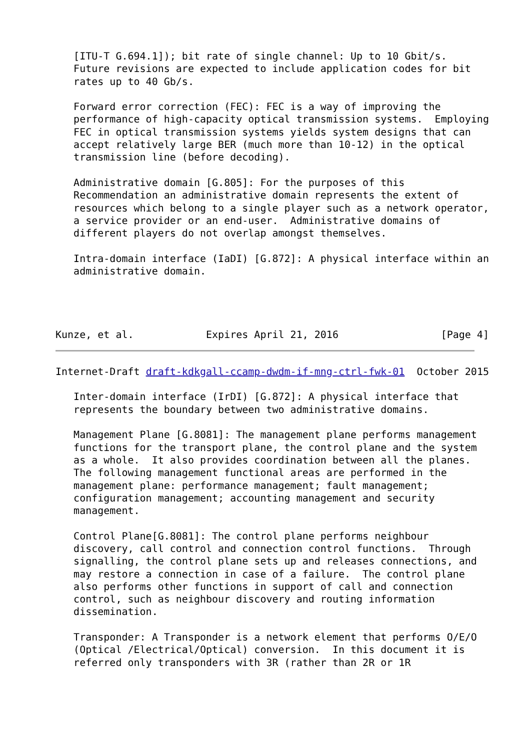[ITU-T G.694.1]); bit rate of single channel: Up to 10 Gbit/s.
   Future revisions are expected to include application codes for bit
   rates up to 40 Gb/s.

   Forward error correction (FEC): FEC is a way of improving the
   performance of high-capacity optical transmission systems.  Employing
   FEC in optical transmission systems yields system designs that can
   accept relatively large BER (much more than 10-12) in the optical
   transmission line (before decoding).

   Administrative domain [G.805]: For the purposes of this
   Recommendation an administrative domain represents the extent of
   resources which belong to a single player such as a network operator,
   a service provider or an end-user.  Administrative domains of
   different players do not overlap amongst themselves.

   Intra-domain interface (IaDI) [G.872]: A physical interface within an
   administrative domain.



   
Kunze, et al.            Expires April 21, 2016                 [Page 4]
Internet-Draft draft-kdkgall-ccamp-dwdm-if-mng-ctrl-fwk-01  October 2015

   Inter-domain interface (IrDI) [G.872]: A physical interface that
   represents the boundary between two administrative domains.

   Management Plane [G.8081]: The management plane performs management
   functions for the transport plane, the control plane and the system
   as a whole.  It also provides coordination between all the planes.
   The following management functional areas are performed in the
   management plane: performance management; fault management;
   configuration management; accounting management and security
   management.

   Control Plane[G.8081]: The control plane performs neighbour
   discovery, call control and connection control functions.  Through
   signalling, the control plane sets up and releases connections, and
   may restore a connection in case of a failure.  The control plane
   also performs other functions in support of call and connection
   control, such as neighbour discovery and routing information
   dissemination.

   Transponder: A Transponder is a network element that performs O/E/O
   (Optical /Electrical/Optical) conversion.  In this document it is
   referred only transponders with 3R (rather than 2R or 1R